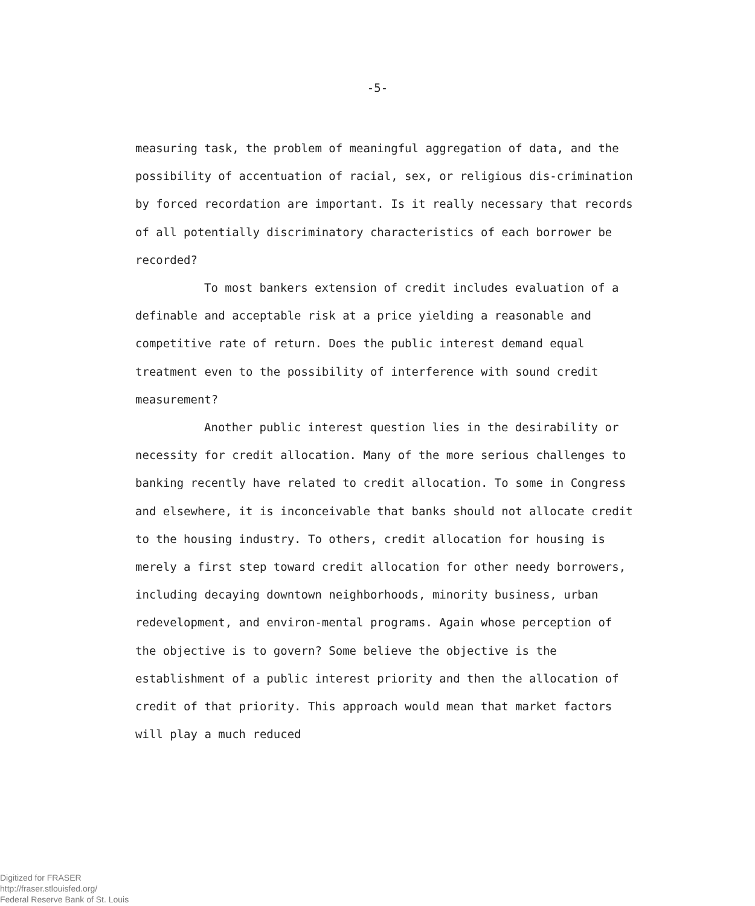-5-
measuring task, the problem of meaningful aggregation of data, and the possibility of accentuation of racial, sex, or religious dis-crimination by forced recordation are important. Is it really necessary that records of all potentially discriminatory characteristics of each borrower be recorded?
To most bankers extension of credit includes evaluation of a definable and acceptable risk at a price yielding a reasonable and competitive rate of return. Does the public interest demand equal treatment even to the possibility of interference with sound credit measurement?
Another public interest question lies in the desirability or necessity for credit allocation. Many of the more serious challenges to banking recently have related to credit allocation. To some in Congress and elsewhere, it is inconceivable that banks should not allocate credit to the housing industry. To others, credit allocation for housing is merely a first step toward credit allocation for other needy borrowers, including decaying downtown neighborhoods, minority business, urban redevelopment, and environ-mental programs. Again whose perception of the objective is to govern? Some believe the objective is the establishment of a public interest priority and then the allocation of credit of that priority. This approach would mean that market factors will play a much reduced
Digitized for FRASER
http://fraser.stlouisfed.org/
Federal Reserve Bank of St. Louis